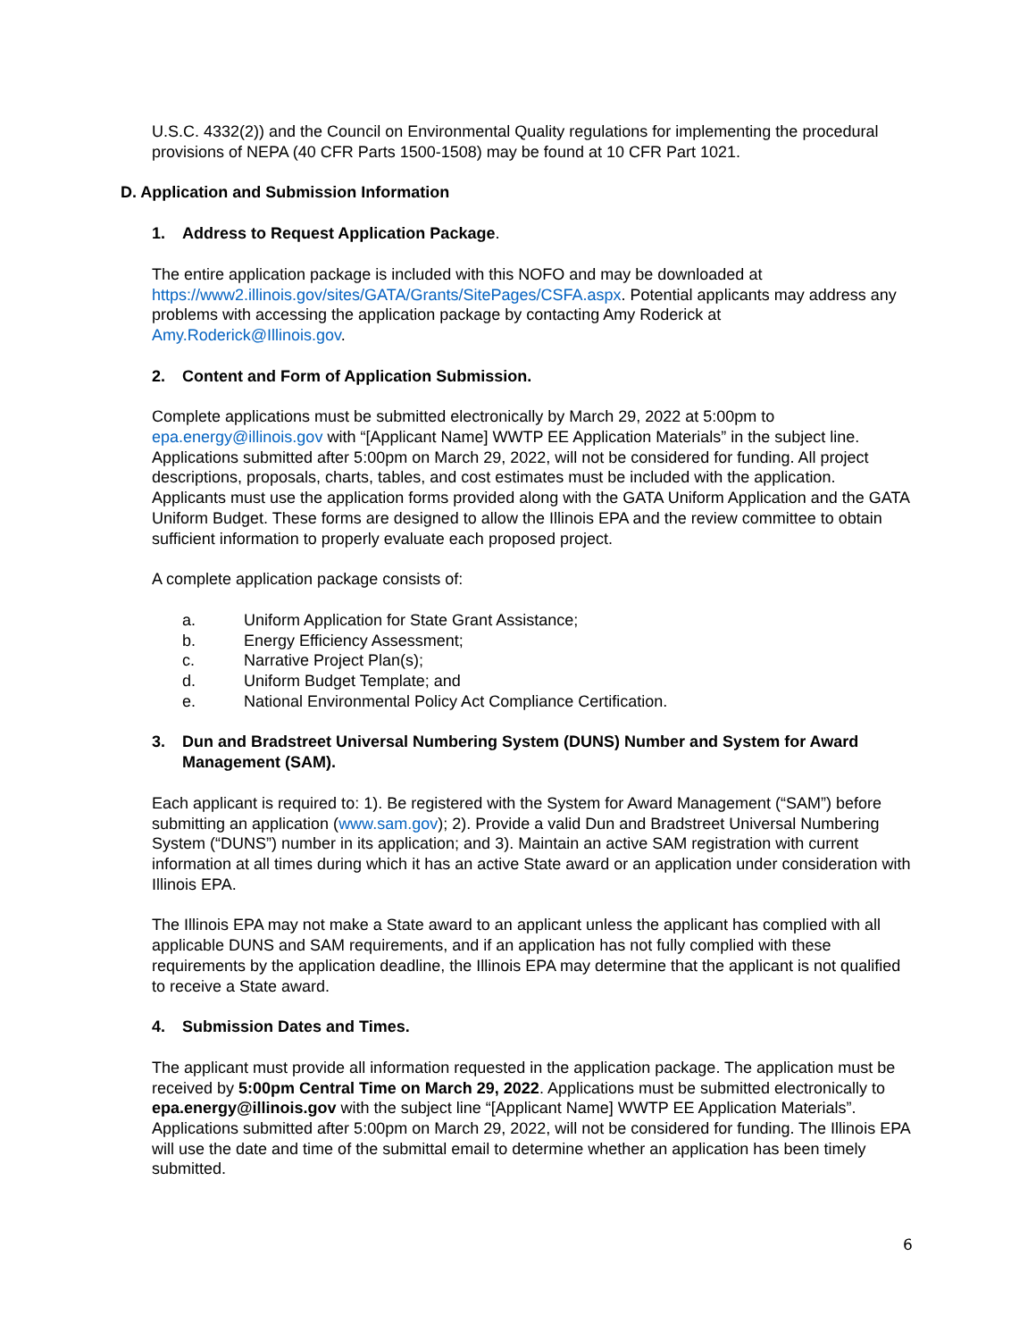U.S.C. 4332(2)) and the Council on Environmental Quality regulations for implementing the procedural provisions of NEPA (40 CFR Parts 1500-1508) may be found at 10 CFR Part 1021.
D. Application and Submission Information
1. Address to Request Application Package.
The entire application package is included with this NOFO and may be downloaded at https://www2.illinois.gov/sites/GATA/Grants/SitePages/CSFA.aspx. Potential applicants may address any problems with accessing the application package by contacting Amy Roderick at Amy.Roderick@Illinois.gov.
2. Content and Form of Application Submission.
Complete applications must be submitted electronically by March 29, 2022 at 5:00pm to epa.energy@illinois.gov with “[Applicant Name] WWTP EE Application Materials” in the subject line. Applications submitted after 5:00pm on March 29, 2022, will not be considered for funding. All project descriptions, proposals, charts, tables, and cost estimates must be included with the application. Applicants must use the application forms provided along with the GATA Uniform Application and the GATA Uniform Budget. These forms are designed to allow the Illinois EPA and the review committee to obtain sufficient information to properly evaluate each proposed project.
A complete application package consists of:
a. Uniform Application for State Grant Assistance;
b. Energy Efficiency Assessment;
c. Narrative Project Plan(s);
d. Uniform Budget Template; and
e. National Environmental Policy Act Compliance Certification.
3. Dun and Bradstreet Universal Numbering System (DUNS) Number and System for Award Management (SAM).
Each applicant is required to: 1). Be registered with the System for Award Management (“SAM”) before submitting an application (www.sam.gov); 2). Provide a valid Dun and Bradstreet Universal Numbering System (“DUNS”) number in its application; and 3). Maintain an active SAM registration with current information at all times during which it has an active State award or an application under consideration with Illinois EPA.
The Illinois EPA may not make a State award to an applicant unless the applicant has complied with all applicable DUNS and SAM requirements, and if an application has not fully complied with these requirements by the application deadline, the Illinois EPA may determine that the applicant is not qualified to receive a State award.
4. Submission Dates and Times.
The applicant must provide all information requested in the application package. The application must be received by 5:00pm Central Time on March 29, 2022. Applications must be submitted electronically to epa.energy@illinois.gov with the subject line “[Applicant Name] WWTP EE Application Materials”. Applications submitted after 5:00pm on March 29, 2022, will not be considered for funding. The Illinois EPA will use the date and time of the submittal email to determine whether an application has been timely submitted.
6